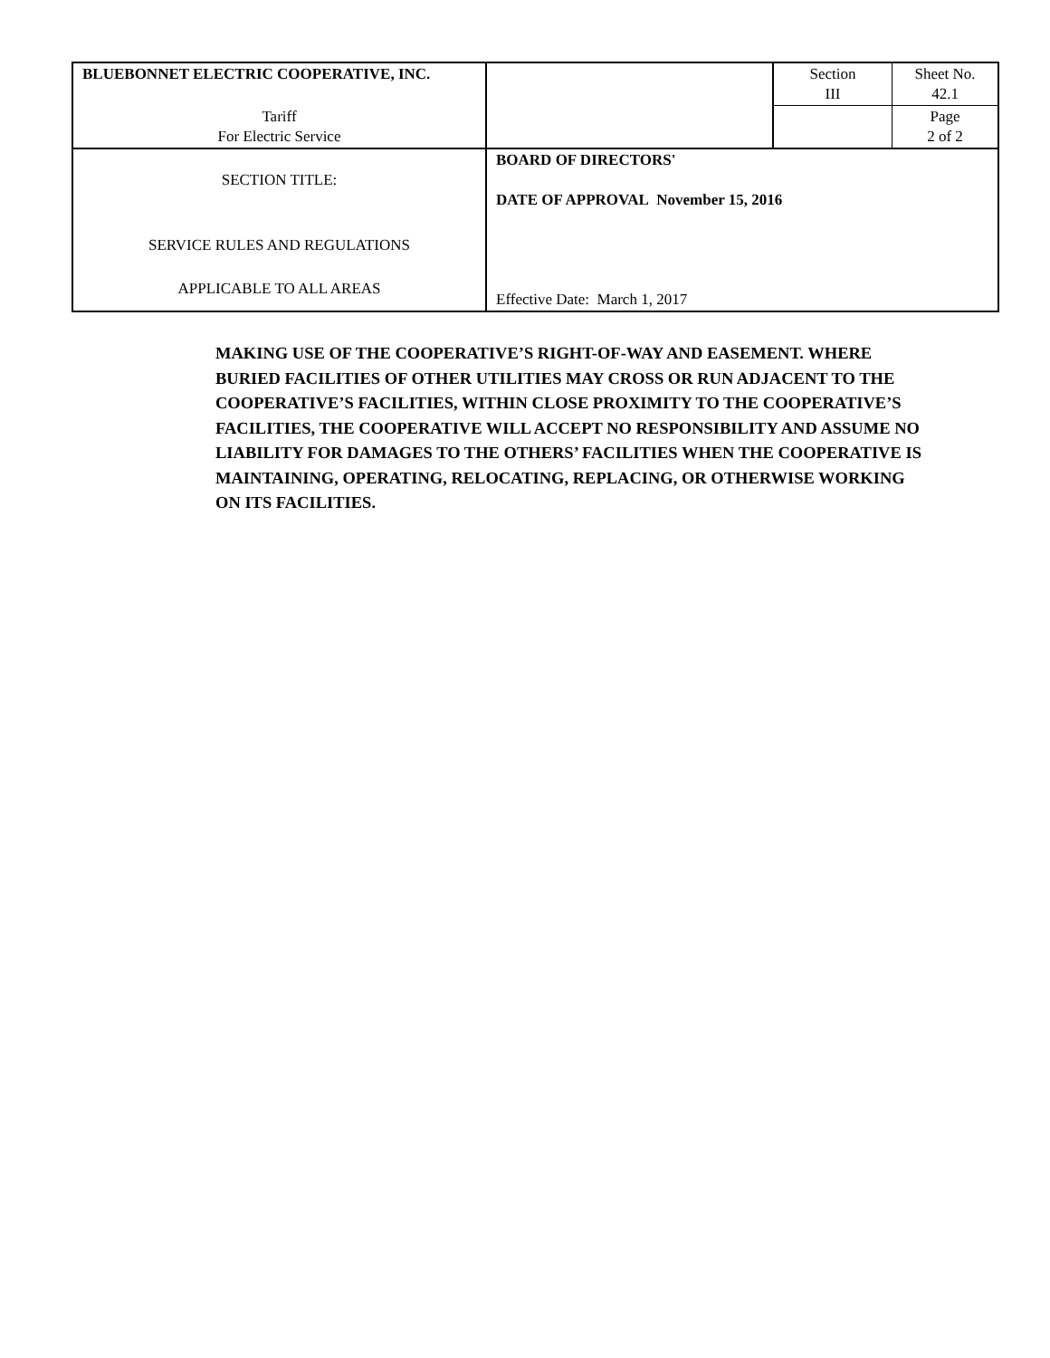| BLUEBONNET ELECTRIC COOPERATIVE, INC. | | Section III | Sheet No. 42.1 |
| Tariff For Electric Service | | | Page 2 of 2 |
| SECTION TITLE: SERVICE RULES AND REGULATIONS APPLICABLE TO ALL AREAS | BOARD OF DIRECTORS' DATE OF APPROVAL November 15, 2016 Effective Date: March 1, 2017 | | |
MAKING USE OF THE COOPERATIVE’S RIGHT-OF-WAY AND EASEMENT. WHERE BURIED FACILITIES OF OTHER UTILITIES MAY CROSS OR RUN ADJACENT TO THE COOPERATIVE’S FACILITIES, WITHIN CLOSE PROXIMITY TO THE COOPERATIVE’S FACILITIES, THE COOPERATIVE WILL ACCEPT NO RESPONSIBILITY AND ASSUME NO LIABILITY FOR DAMAGES TO THE OTHERS’ FACILITIES WHEN THE COOPERATIVE IS MAINTAINING, OPERATING, RELOCATING, REPLACING, OR OTHERWISE WORKING ON ITS FACILITIES.